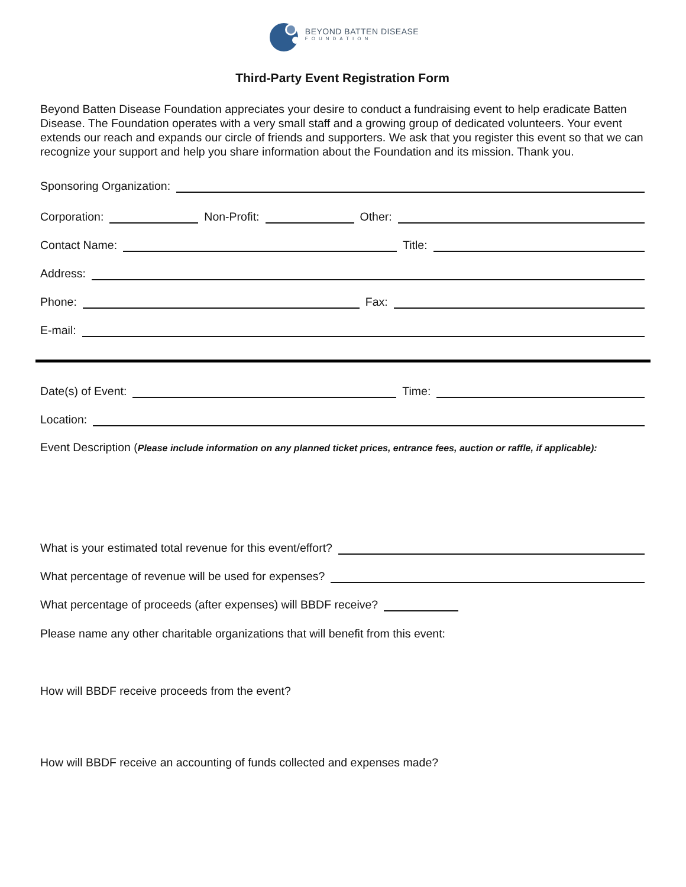BEYOND BATTEN DISEASE
FOUNDATION
Third-Party Event Registration Form
Beyond Batten Disease Foundation appreciates your desire to conduct a fundraising event to help eradicate Batten Disease. The Foundation operates with a very small staff and a growing group of dedicated volunteers. Your event extends our reach and expands our circle of friends and supporters. We ask that you register this event so that we can recognize your support and help you share information about the Foundation and its mission. Thank you.
Sponsoring Organization:
Corporation: Non-Profit: Other:
Contact Name: Title:
Address:
Phone: Fax:
E-mail:
Date(s) of Event: Time:
Location:
Event Description (Please include information on any planned ticket prices, entrance fees, auction or raffle, if applicable):
What is your estimated total revenue for this event/effort?
What percentage of revenue will be used for expenses?
What percentage of proceeds (after expenses) will BBDF receive?
Please name any other charitable organizations that will benefit from this event:
How will BBDF receive proceeds from the event?
How will BBDF receive an accounting of funds collected and expenses made?